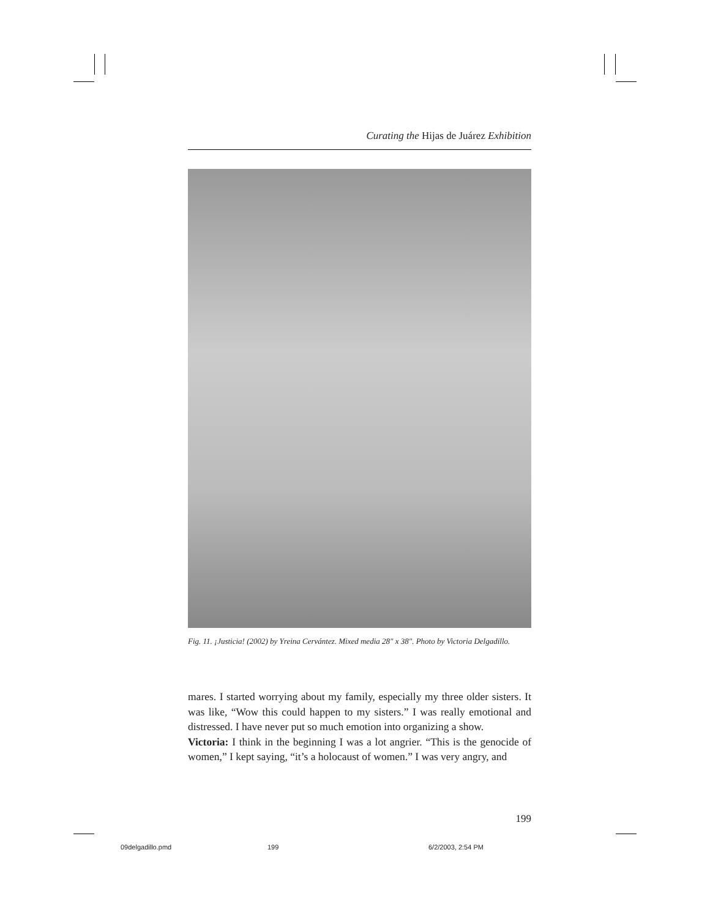Curating the Hijas de Juárez Exhibition
Fig. 11. ¡Justicia! (2002) by Yreina Cervántez. Mixed media 28" x 38". Photo by Victoria Delgadillo.
mares. I started worrying about my family, especially my three older sisters. It was like, “Wow this could happen to my sisters.” I was really emotional and distressed. I have never put so much emotion into organizing a show.
Victoria: I think in the beginning I was a lot angrier. “This is the genocide of women,” I kept saying, “it’s a holocaust of women.” I was very angry, and
199
09delgadillo.pmd 199 6/2/2003, 2:54 PM